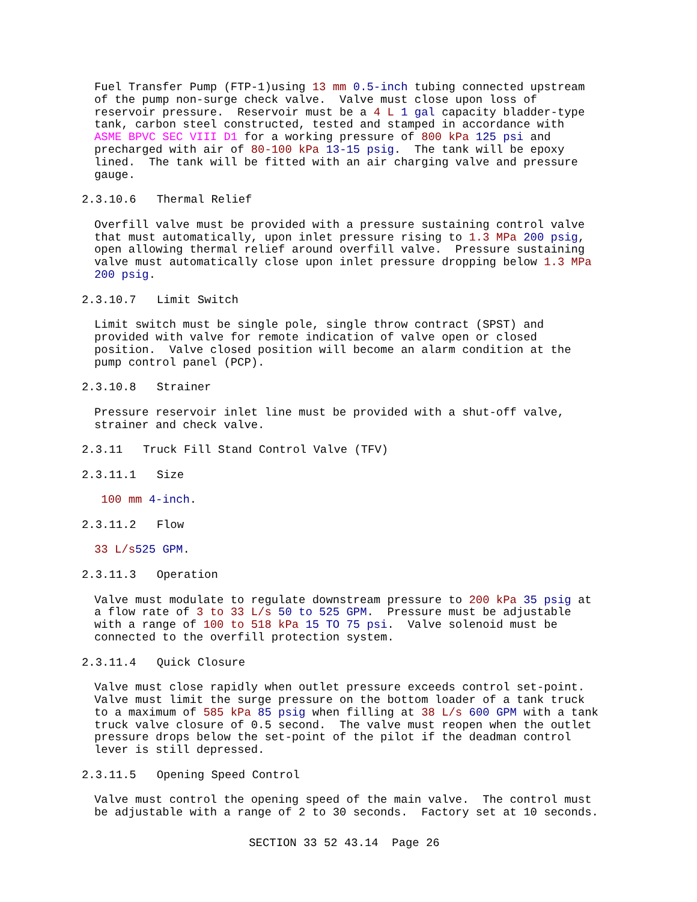Fuel Transfer Pump (FTP-1)using 13 mm 0.5-inch tubing connected upstream of the pump non-surge check valve. Valve must close upon loss of reservoir pressure. Reservoir must be a 4 L 1 gal capacity bladder-type tank, carbon steel constructed, tested and stamped in accordance with ASME BPVC SEC VIII D1 for a working pressure of 800 kPa 125 psi and precharged with air of 80-100 kPa 13-15 psig. The tank will be epoxy lined. The tank will be fitted with an air charging valve and pressure gauge.
2.3.10.6 Thermal Relief
Overfill valve must be provided with a pressure sustaining control valve that must automatically, upon inlet pressure rising to 1.3 MPa 200 psig, open allowing thermal relief around overfill valve. Pressure sustaining valve must automatically close upon inlet pressure dropping below 1.3 MPa 200 psig.
2.3.10.7 Limit Switch
Limit switch must be single pole, single throw contract (SPST) and provided with valve for remote indication of valve open or closed position. Valve closed position will become an alarm condition at the pump control panel (PCP).
2.3.10.8 Strainer
Pressure reservoir inlet line must be provided with a shut-off valve, strainer and check valve.
2.3.11 Truck Fill Stand Control Valve (TFV)
2.3.11.1 Size
100 mm 4-inch.
2.3.11.2 Flow
33 L/s 525 GPM.
2.3.11.3 Operation
Valve must modulate to regulate downstream pressure to 200 kPa 35 psig at a flow rate of 3 to 33 L/s 50 to 525 GPM. Pressure must be adjustable with a range of 100 to 518 kPa 15 TO 75 psi. Valve solenoid must be connected to the overfill protection system.
2.3.11.4 Quick Closure
Valve must close rapidly when outlet pressure exceeds control set-point. Valve must limit the surge pressure on the bottom loader of a tank truck to a maximum of 585 kPa 85 psig when filling at 38 L/s 600 GPM with a tank truck valve closure of 0.5 second. The valve must reopen when the outlet pressure drops below the set-point of the pilot if the deadman control lever is still depressed.
2.3.11.5 Opening Speed Control
Valve must control the opening speed of the main valve. The control must be adjustable with a range of 2 to 30 seconds. Factory set at 10 seconds.
SECTION 33 52 43.14 Page 26